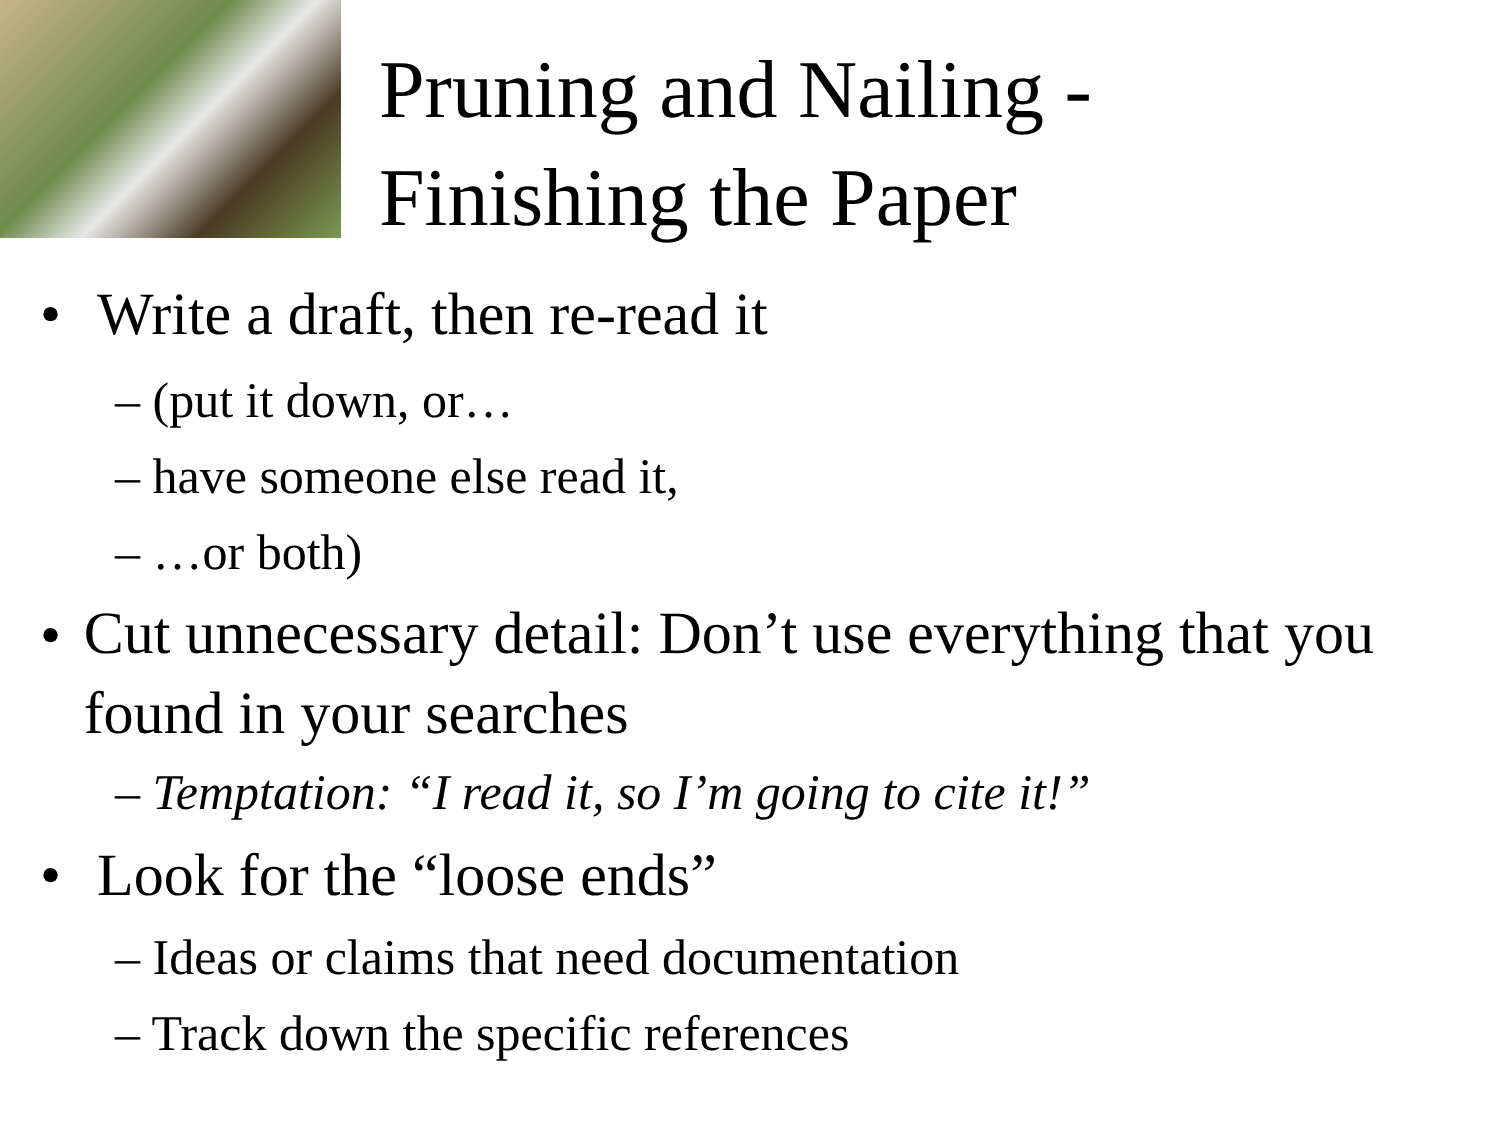Pruning and Nailing -
Finishing the Paper
• Write a draft, then re-read it
– (put it down, or…
– have someone else read it,
– …or both)
•
Cut unnecessary detail: Don’t use everything that you found in your searches
– Temptation: “I read it, so I’m going to cite it!”
• Look for the “loose ends”
– Ideas or claims that need documentation
– Track down the specific references